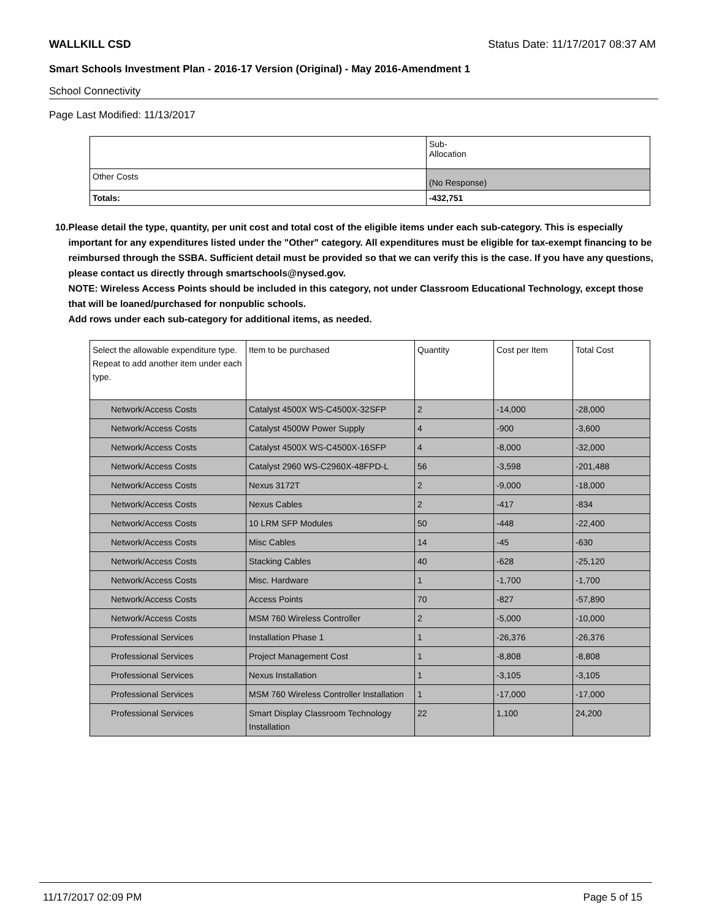WALLKILL CSD Status Date: 11/17/2017 08:37 AM
Smart Schools Investment Plan - 2016-17 Version (Original) - May 2016-Amendment 1
School Connectivity
Page Last Modified: 11/13/2017
| | Sub- Allocation |
| Other Costs | (No Response) |
| Totals: | -432,751 |
10. Please detail the type, quantity, per unit cost and total cost of the eligible items under each sub-category. This is especially important for any expenditures listed under the "Other" category. All expenditures must be eligible for tax-exempt financing to be reimbursed through the SSBA. Sufficient detail must be provided so that we can verify this is the case. If you have any questions, please contact us directly through smartschools@nysed.gov.
NOTE: Wireless Access Points should be included in this category, not under Classroom Educational Technology, except those that will be loaned/purchased for nonpublic schools.
Add rows under each sub-category for additional items, as needed.
| Select the allowable expenditure type. Repeat to add another item under each type. | Item to be purchased | Quantity | Cost per Item | Total Cost |
| --- | --- | --- | --- | --- |
| Network/Access Costs | Catalyst 4500X WS-C4500X-32SFP | 2 | -14,000 | -28,000 |
| Network/Access Costs | Catalyst 4500W Power Supply | 4 | -900 | -3,600 |
| Network/Access Costs | Catalyst 4500X WS-C4500X-16SFP | 4 | -8,000 | -32,000 |
| Network/Access Costs | Catalyst 2960 WS-C2960X-48FPD-L | 56 | -3,598 | -201,488 |
| Network/Access Costs | Nexus 3172T | 2 | -9,000 | -18,000 |
| Network/Access Costs | Nexus Cables | 2 | -417 | -834 |
| Network/Access Costs | 10 LRM SFP Modules | 50 | -448 | -22,400 |
| Network/Access Costs | Misc Cables | 14 | -45 | -630 |
| Network/Access Costs | Stacking Cables | 40 | -628 | -25,120 |
| Network/Access Costs | Misc. Hardware | 1 | -1,700 | -1,700 |
| Network/Access Costs | Access Points | 70 | -827 | -57,890 |
| Network/Access Costs | MSM 760 Wireless Controller | 2 | -5,000 | -10,000 |
| Professional Services | Installation Phase 1 | 1 | -26,376 | -26,376 |
| Professional Services | Project Management Cost | 1 | -8,808 | -8,808 |
| Professional Services | Nexus Installation | 1 | -3,105 | -3,105 |
| Professional Services | MSM 760 Wireless Controller Installation | 1 | -17,000 | -17,000 |
| Professional Services | Smart Display Classroom Technology Installation | 22 | 1,100 | 24,200 |
11/17/2017 02:09 PM Page 5 of 15